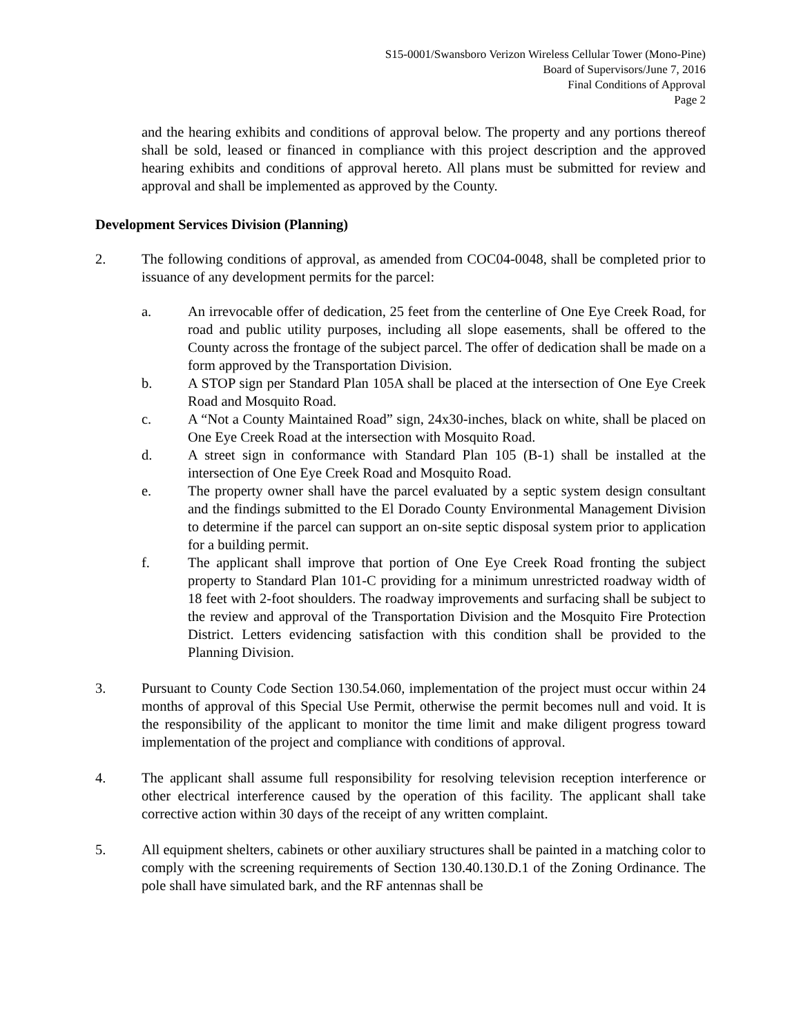S15-0001/Swansboro Verizon Wireless Cellular Tower (Mono-Pine)
Board of Supervisors/June 7, 2016
Final Conditions of Approval
Page 2
and the hearing exhibits and conditions of approval below. The property and any portions thereof shall be sold, leased or financed in compliance with this project description and the approved hearing exhibits and conditions of approval hereto. All plans must be submitted for review and approval and shall be implemented as approved by the County.
Development Services Division (Planning)
2. The following conditions of approval, as amended from COC04-0048, shall be completed prior to issuance of any development permits for the parcel:
a. An irrevocable offer of dedication, 25 feet from the centerline of One Eye Creek Road, for road and public utility purposes, including all slope easements, shall be offered to the County across the frontage of the subject parcel. The offer of dedication shall be made on a form approved by the Transportation Division.
b. A STOP sign per Standard Plan 105A shall be placed at the intersection of One Eye Creek Road and Mosquito Road.
c. A “Not a County Maintained Road” sign, 24x30-inches, black on white, shall be placed on One Eye Creek Road at the intersection with Mosquito Road.
d. A street sign in conformance with Standard Plan 105 (B-1) shall be installed at the intersection of One Eye Creek Road and Mosquito Road.
e. The property owner shall have the parcel evaluated by a septic system design consultant and the findings submitted to the El Dorado County Environmental Management Division to determine if the parcel can support an on-site septic disposal system prior to application for a building permit.
f. The applicant shall improve that portion of One Eye Creek Road fronting the subject property to Standard Plan 101-C providing for a minimum unrestricted roadway width of 18 feet with 2-foot shoulders. The roadway improvements and surfacing shall be subject to the review and approval of the Transportation Division and the Mosquito Fire Protection District. Letters evidencing satisfaction with this condition shall be provided to the Planning Division.
3. Pursuant to County Code Section 130.54.060, implementation of the project must occur within 24 months of approval of this Special Use Permit, otherwise the permit becomes null and void. It is the responsibility of the applicant to monitor the time limit and make diligent progress toward implementation of the project and compliance with conditions of approval.
4. The applicant shall assume full responsibility for resolving television reception interference or other electrical interference caused by the operation of this facility. The applicant shall take corrective action within 30 days of the receipt of any written complaint.
5. All equipment shelters, cabinets or other auxiliary structures shall be painted in a matching color to comply with the screening requirements of Section 130.40.130.D.1 of the Zoning Ordinance. The pole shall have simulated bark, and the RF antennas shall be